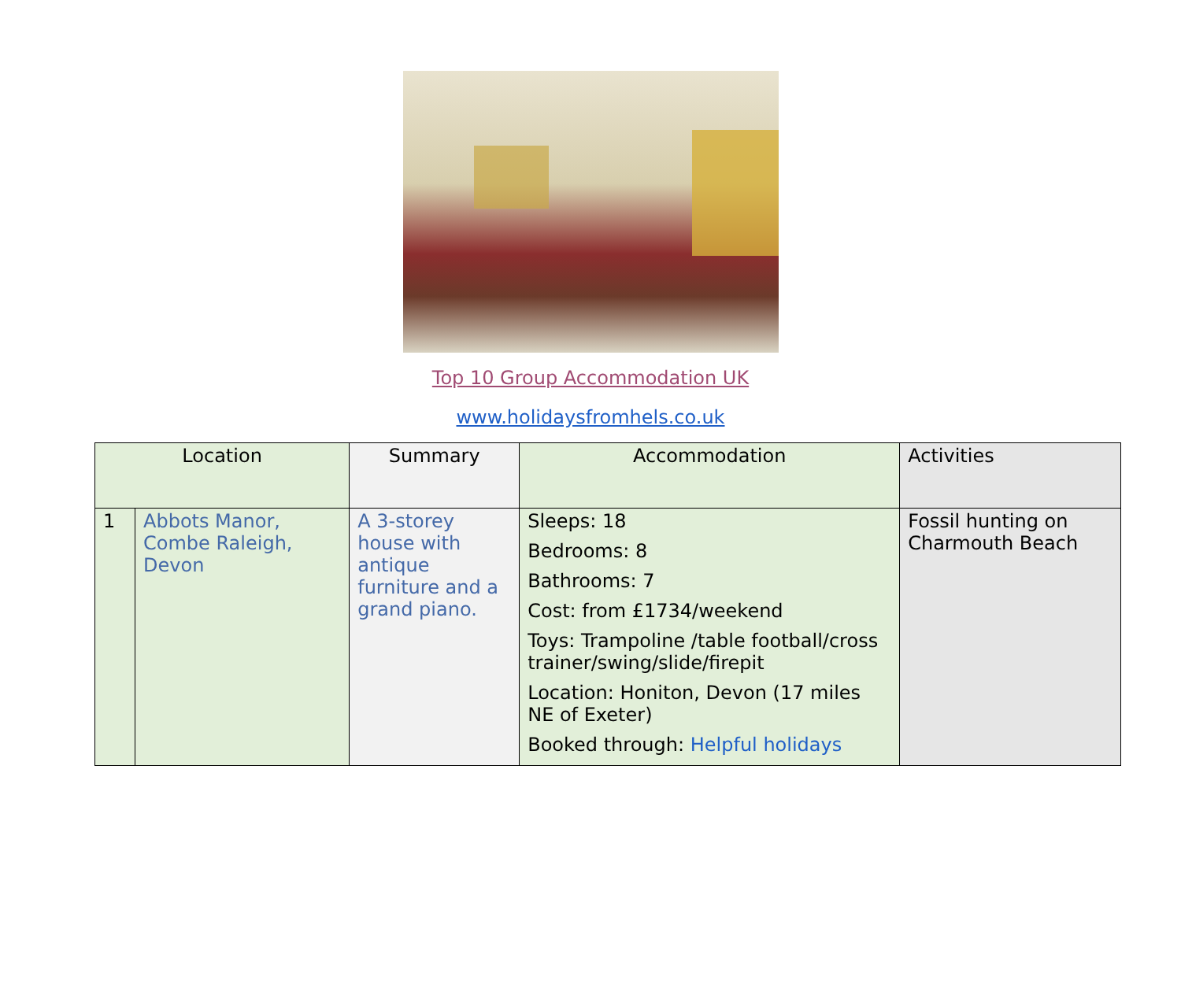Top 10 Group Accommodation UK
www.holidaysfromhels.co.uk
| Location | | Summary | Accommodation | Activities |
| --- | --- | --- | --- | --- |
| 1 | Abbots Manor, Combe Raleigh, Devon | A 3-storey house with antique furniture and a grand piano. | Sleeps: 18 Bedrooms: 8 Bathrooms: 7 Cost: from £1734/weekend Toys: Trampoline /table football/cross trainer/swing/slide/firepit Location: Honiton, Devon (17 miles NE of Exeter) Booked through: Helpful holidays | Fossil hunting on Charmouth Beach |